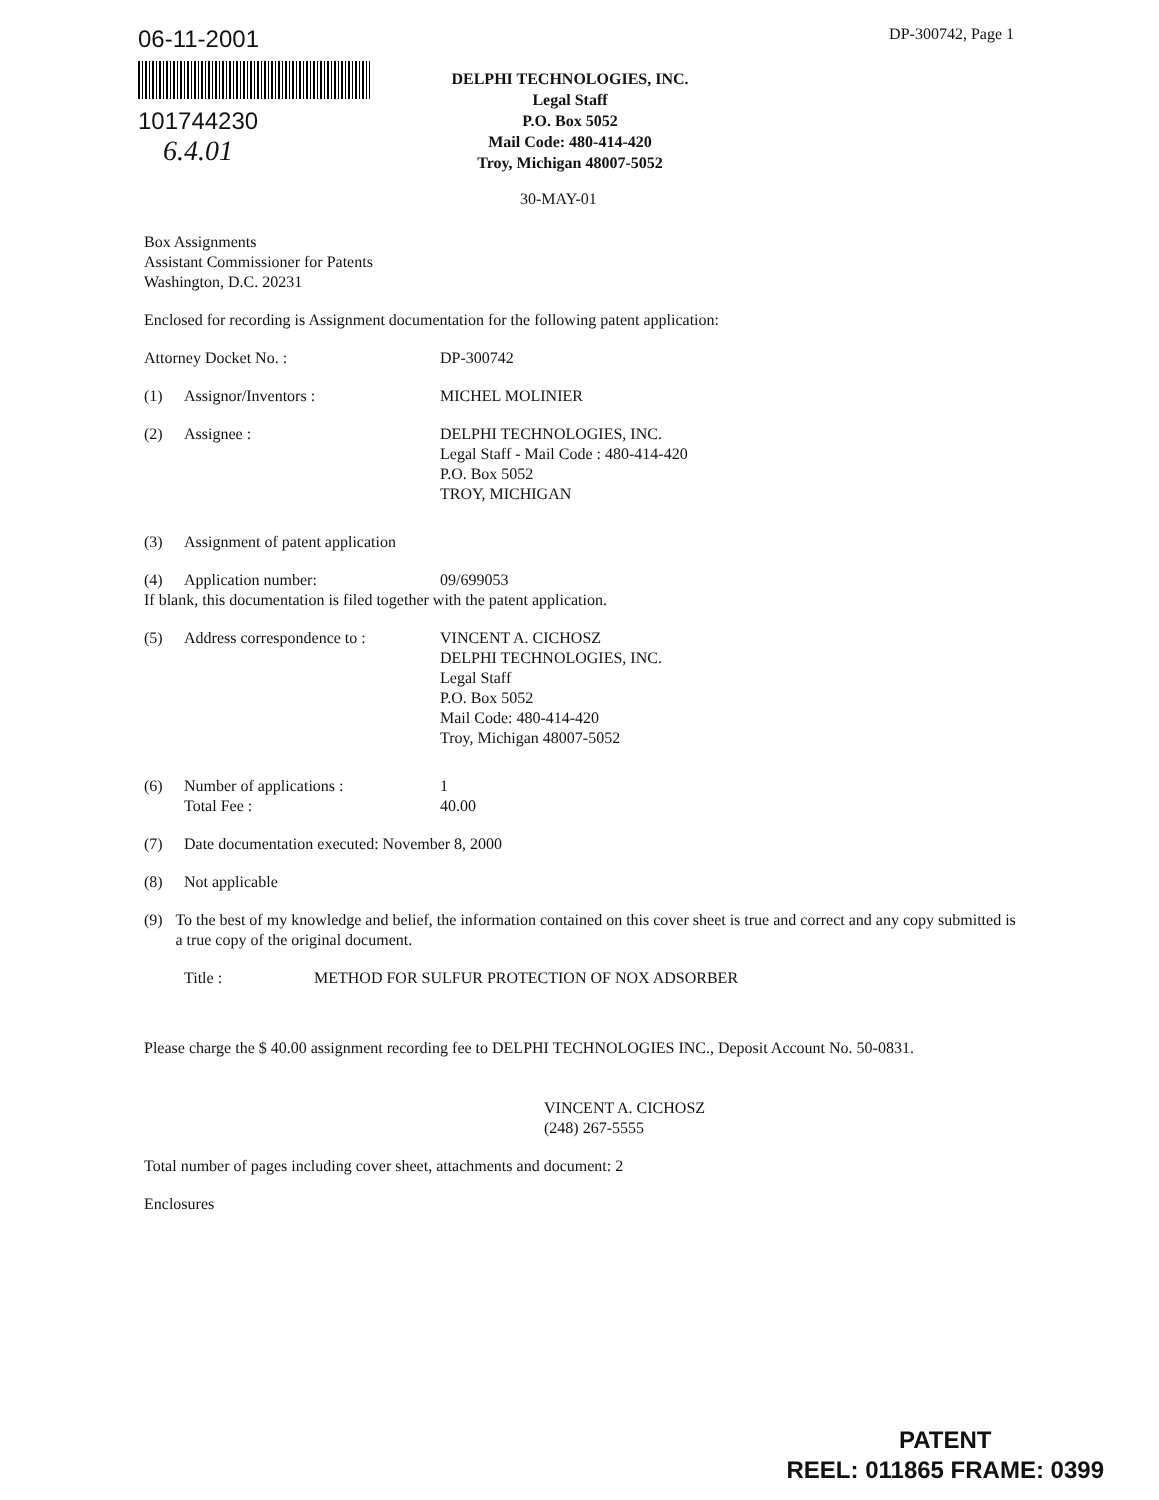06-11-2001
101744230
6.4.01
DP-300742, Page 1
DELPHI TECHNOLOGIES, INC.
Legal Staff
P.O. Box 5052
Mail Code: 480-414-420
Troy, Michigan 48007-5052
30-MAY-01
Box Assignments
Assistant Commissioner for Patents
Washington, D.C. 20231
Enclosed for recording is Assignment documentation for the following patent application:
Attorney Docket No. : DP-300742
(1) Assignor/Inventors : MICHEL MOLINIER
(2) Assignee : DELPHI TECHNOLOGIES, INC.
Legal Staff - Mail Code : 480-414-420
P.O. Box 5052
TROY, MICHIGAN
(3) Assignment of patent application
(4) Application number: 09/699053
If blank, this documentation is filed together with the patent application.
(5) Address correspondence to :
VINCENT A. CICHOSZ
DELPHI TECHNOLOGIES, INC.
Legal Staff
P.O. Box 5052
Mail Code: 480-414-420
Troy, Michigan 48007-5052
(6) Number of applications :
Total Fee :
1
40.00
(7) Date documentation executed: November 8, 2000
(8) Not applicable
(9) To the best of my knowledge and belief, the information contained on this cover sheet is true and correct and any copy submitted is a true copy of the original document.
Title : METHOD FOR SULFUR PROTECTION OF NOX ADSORBER
Please charge the $ 40.00 assignment recording fee to DELPHI TECHNOLOGIES INC., Deposit Account No. 50-0831.
VINCENT A. CICHOSZ
(248) 267-5555
Total number of pages including cover sheet, attachments and document: 2
Enclosures
PATENT
REEL: 011865 FRAME: 0399